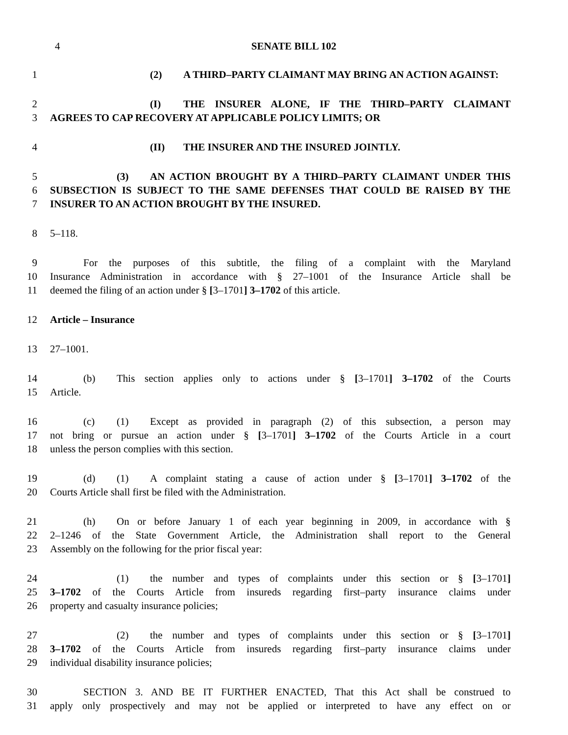4
SENATE BILL 102
1 (2) A THIRD–PARTY CLAIMANT MAY BRING AN ACTION AGAINST:
2 (I) THE INSURER ALONE, IF THE THIRD–PARTY CLAIMANT
3 AGREES TO CAP RECOVERY AT APPLICABLE POLICY LIMITS; OR
4 (II) THE INSURER AND THE INSURED JOINTLY.
5 (3) AN ACTION BROUGHT BY A THIRD–PARTY CLAIMANT UNDER THIS
6 SUBSECTION IS SUBJECT TO THE SAME DEFENSES THAT COULD BE RAISED BY THE
7 INSURER TO AN ACTION BROUGHT BY THE INSURED.
8 5–118.
9 For the purposes of this subtitle, the filing of a complaint with the Maryland
10 Insurance Administration in accordance with § 27–1001 of the Insurance Article shall be
11 deemed the filing of an action under § [3–1701] 3–1702 of this article.
12 Article – Insurance
13 27–1001.
14 (b) This section applies only to actions under § [3–1701] 3–1702 of the Courts
15 Article.
16 (c) (1) Except as provided in paragraph (2) of this subsection, a person may
17 not bring or pursue an action under § [3–1701] 3–1702 of the Courts Article in a court
18 unless the person complies with this section.
19 (d) (1) A complaint stating a cause of action under § [3–1701] 3–1702 of the
20 Courts Article shall first be filed with the Administration.
21 (h) On or before January 1 of each year beginning in 2009, in accordance with §
22 2–1246 of the State Government Article, the Administration shall report to the General
23 Assembly on the following for the prior fiscal year:
24 (1) the number and types of complaints under this section or § [3–1701]
25 3–1702 of the Courts Article from insureds regarding first–party insurance claims under
26 property and casualty insurance policies;
27 (2) the number and types of complaints under this section or § [3–1701]
28 3–1702 of the Courts Article from insureds regarding first–party insurance claims under
29 individual disability insurance policies;
30 SECTION 3. AND BE IT FURTHER ENACTED, That this Act shall be construed to
31 apply only prospectively and may not be applied or interpreted to have any effect on or